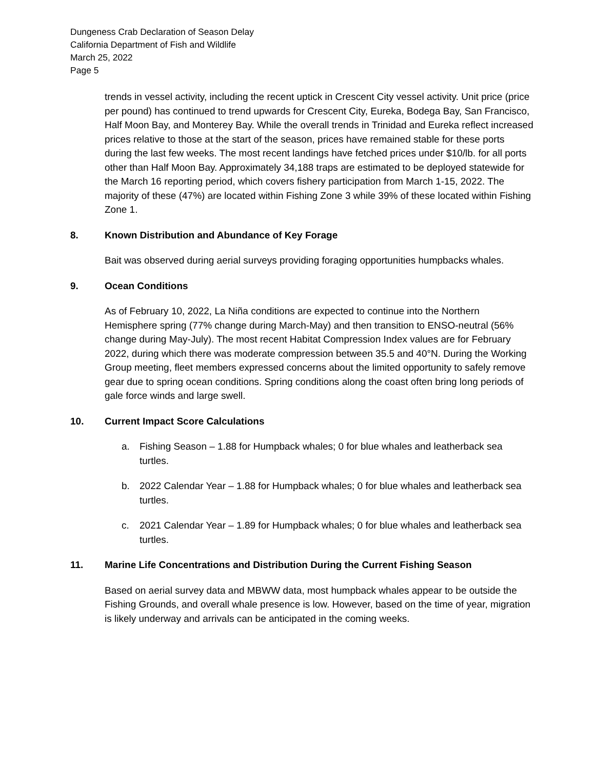Dungeness Crab Declaration of Season Delay
California Department of Fish and Wildlife
March 25, 2022
Page 5
trends in vessel activity, including the recent uptick in Crescent City vessel activity. Unit price (price per pound) has continued to trend upwards for Crescent City, Eureka, Bodega Bay, San Francisco, Half Moon Bay, and Monterey Bay. While the overall trends in Trinidad and Eureka reflect increased prices relative to those at the start of the season, prices have remained stable for these ports during the last few weeks. The most recent landings have fetched prices under $10/lb. for all ports other than Half Moon Bay. Approximately 34,188 traps are estimated to be deployed statewide for the March 16 reporting period, which covers fishery participation from March 1-15, 2022. The majority of these (47%) are located within Fishing Zone 3 while 39% of these located within Fishing Zone 1.
8. Known Distribution and Abundance of Key Forage
Bait was observed during aerial surveys providing foraging opportunities humpbacks whales.
9. Ocean Conditions
As of February 10, 2022, La Niña conditions are expected to continue into the Northern Hemisphere spring (77% change during March-May) and then transition to ENSO-neutral (56% change during May-July). The most recent Habitat Compression Index values are for February 2022, during which there was moderate compression between 35.5 and 40°N. During the Working Group meeting, fleet members expressed concerns about the limited opportunity to safely remove gear due to spring ocean conditions. Spring conditions along the coast often bring long periods of gale force winds and large swell.
10. Current Impact Score Calculations
a. Fishing Season – 1.88 for Humpback whales; 0 for blue whales and leatherback sea turtles.
b. 2022 Calendar Year – 1.88 for Humpback whales; 0 for blue whales and leatherback sea turtles.
c. 2021 Calendar Year – 1.89 for Humpback whales; 0 for blue whales and leatherback sea turtles.
11. Marine Life Concentrations and Distribution During the Current Fishing Season
Based on aerial survey data and MBWW data, most humpback whales appear to be outside the Fishing Grounds, and overall whale presence is low. However, based on the time of year, migration is likely underway and arrivals can be anticipated in the coming weeks.